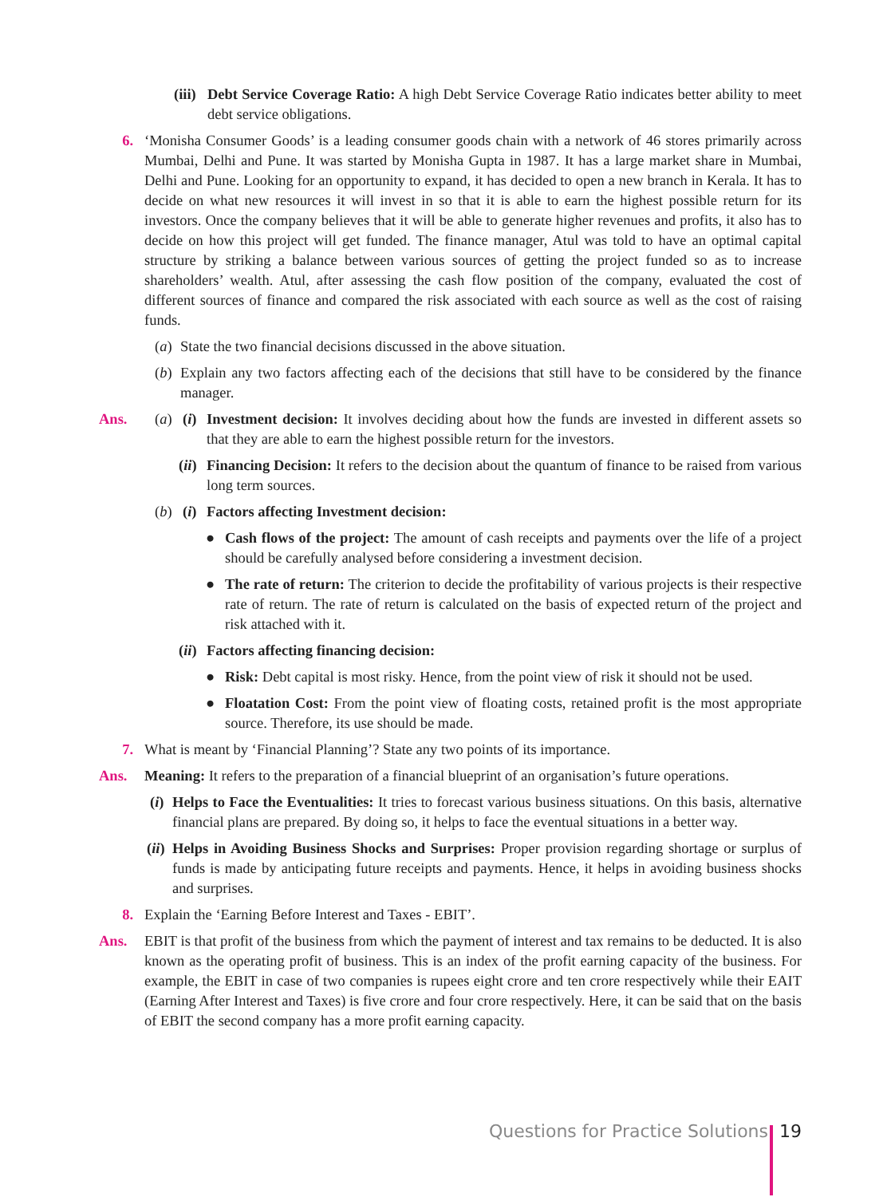(iii)
Debt Service Coverage Ratio: A high Debt Service Coverage Ratio indicates better ability to meet debt service obligations.
6. ‘Monisha Consumer Goods’ is a leading consumer goods chain with a network of 46 stores primarily across Mumbai, Delhi and Pune. It was started by Monisha Gupta in 1987. It has a large market share in Mumbai, Delhi and Pune. Looking for an opportunity to expand, it has decided to open a new branch in Kerala. It has to decide on what new resources it will invest in so that it is able to earn the highest possible return for its investors. Once the company believes that it will be able to generate higher revenues and profits, it also has to decide on how this project will get funded. The finance manager, Atul was told to have an optimal capital structure by striking a balance between various sources of getting the project funded so as to increase shareholders’ wealth. Atul, after assessing the cash flow position of the company, evaluated the cost of different sources of finance and compared the risk associated with each source as well as the cost of raising funds.
(a)
State the two financial decisions discussed in the above situation.
(b)
Explain any two factors affecting each of the decisions that still have to be considered by the finance manager.
Ans. (a) (i)
Investment decision: It involves deciding about how the funds are invested in different assets so that they are able to earn the highest possible return for the investors.
(ii)
Financing Decision: It refers to the decision about the quantum of finance to be raised from various long term sources.
(b) (i)
Factors affecting Investment decision:
● Cash flows of the project: The amount of cash receipts and payments over the life of a project should be carefully analysed before considering a investment decision.
● The rate of return: The criterion to decide the profitability of various projects is their respective rate of return. The rate of return is calculated on the basis of expected return of the project and risk attached with it.
(ii)
Factors affecting financing decision:
● Risk: Debt capital is most risky. Hence, from the point view of risk it should not be used.
● Floatation Cost: From the point view of floating costs, retained profit is the most appropriate source. Therefore, its use should be made.
7. What is meant by ‘Financial Planning’? State any two points of its importance.
Ans. Meaning: It refers to the preparation of a financial blueprint of an organisation’s future operations.
(i)
Helps to Face the Eventualities: It tries to forecast various business situations. On this basis, alternative financial plans are prepared. By doing so, it helps to face the eventual situations in a better way.
(ii)
Helps in Avoiding Business Shocks and Surprises: Proper provision regarding shortage or surplus of funds is made by anticipating future receipts and payments. Hence, it helps in avoiding business shocks and surprises.
8. Explain the ‘Earning Before Interest and Taxes - EBIT’.
Ans. EBIT is that profit of the business from which the payment of interest and tax remains to be deducted. It is also known as the operating profit of business. This is an index of the profit earning capacity of the business. For example, the EBIT in case of two companies is rupees eight crore and ten crore respectively while their EAIT (Earning After Interest and Taxes) is five crore and four crore respectively. Here, it can be said that on the basis of EBIT the second company has a more profit earning capacity.
Questions for Practice Solutions 19